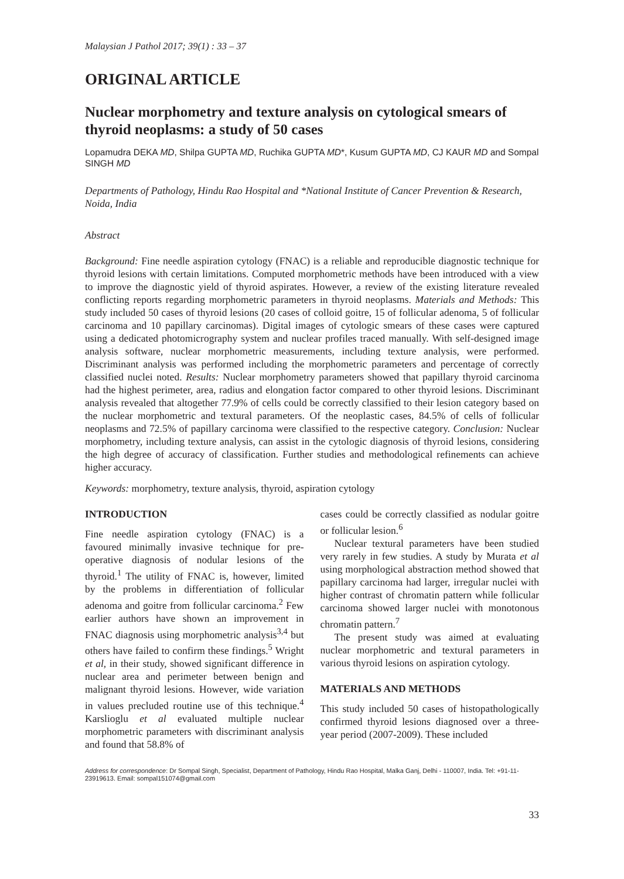Malaysian J Pathol 2017; 39(1) : 33 – 37
ORIGINAL ARTICLE
Nuclear morphometry and texture analysis on cytological smears of thyroid neoplasms: a study of 50 cases
Lopamudra DEKA MD, Shilpa GUPTA MD, Ruchika GUPTA MD*, Kusum GUPTA MD, CJ KAUR MD and Sompal SINGH MD
Departments of Pathology, Hindu Rao Hospital and *National Institute of Cancer Prevention & Research, Noida, India
Abstract
Background: Fine needle aspiration cytology (FNAC) is a reliable and reproducible diagnostic technique for thyroid lesions with certain limitations. Computed morphometric methods have been introduced with a view to improve the diagnostic yield of thyroid aspirates. However, a review of the existing literature revealed conflicting reports regarding morphometric parameters in thyroid neoplasms. Materials and Methods: This study included 50 cases of thyroid lesions (20 cases of colloid goitre, 15 of follicular adenoma, 5 of follicular carcinoma and 10 papillary carcinomas). Digital images of cytologic smears of these cases were captured using a dedicated photomicrography system and nuclear profiles traced manually. With self-designed image analysis software, nuclear morphometric measurements, including texture analysis, were performed. Discriminant analysis was performed including the morphometric parameters and percentage of correctly classified nuclei noted. Results: Nuclear morphometry parameters showed that papillary thyroid carcinoma had the highest perimeter, area, radius and elongation factor compared to other thyroid lesions. Discriminant analysis revealed that altogether 77.9% of cells could be correctly classified to their lesion category based on the nuclear morphometric and textural parameters. Of the neoplastic cases, 84.5% of cells of follicular neoplasms and 72.5% of papillary carcinoma were classified to the respective category. Conclusion: Nuclear morphometry, including texture analysis, can assist in the cytologic diagnosis of thyroid lesions, considering the high degree of accuracy of classification. Further studies and methodological refinements can achieve higher accuracy.
Keywords: morphometry, texture analysis, thyroid, aspiration cytology
INTRODUCTION
Fine needle aspiration cytology (FNAC) is a favoured minimally invasive technique for pre-operative diagnosis of nodular lesions of the thyroid.<sup>1</sup> The utility of FNAC is, however, limited by the problems in differentiation of follicular adenoma and goitre from follicular carcinoma.<sup>2</sup> Few earlier authors have shown an improvement in FNAC diagnosis using morphometric analysis<sup>3,4</sup> but others have failed to confirm these findings.<sup>5</sup> Wright et al, in their study, showed significant difference in nuclear area and perimeter between benign and malignant thyroid lesions. However, wide variation in values precluded routine use of this technique.<sup>4</sup> Karslioglu et al evaluated multiple nuclear morphometric parameters with discriminant analysis and found that 58.8% of
cases could be correctly classified as nodular goitre or follicular lesion.<sup>6</sup>
Nuclear textural parameters have been studied very rarely in few studies. A study by Murata et al using morphological abstraction method showed that papillary carcinoma had larger, irregular nuclei with higher contrast of chromatin pattern while follicular carcinoma showed larger nuclei with monotonous chromatin pattern.<sup>7</sup>
The present study was aimed at evaluating nuclear morphometric and textural parameters in various thyroid lesions on aspiration cytology.
MATERIALS AND METHODS
This study included 50 cases of histopathologically confirmed thyroid lesions diagnosed over a three-year period (2007-2009). These included
Address for correspondence: Dr Sompal Singh, Specialist, Department of Pathology, Hindu Rao Hospital, Malka Ganj, Delhi - 110007, India. Tel: +91-11-23919613. Email: sompal151074@gmail.com
33